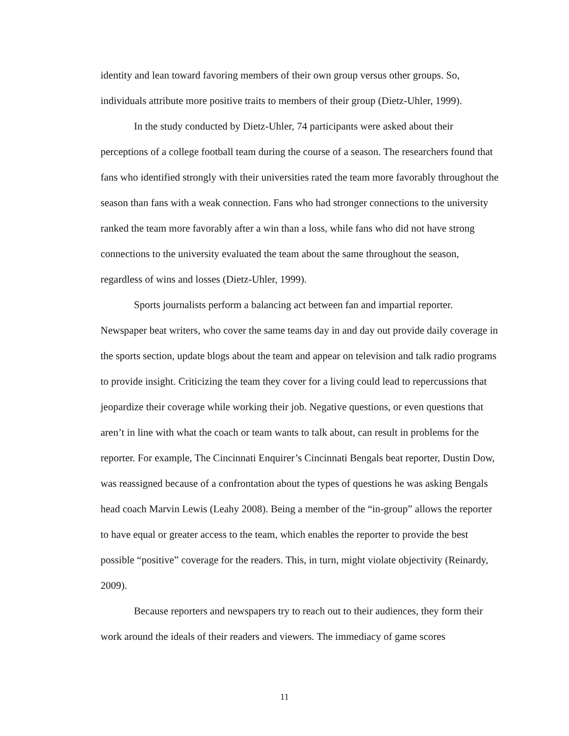identity and lean toward favoring members of their own group versus other groups. So, individuals attribute more positive traits to members of their group (Dietz-Uhler, 1999).
In the study conducted by Dietz-Uhler, 74 participants were asked about their perceptions of a college football team during the course of a season. The researchers found that fans who identified strongly with their universities rated the team more favorably throughout the season than fans with a weak connection. Fans who had stronger connections to the university ranked the team more favorably after a win than a loss, while fans who did not have strong connections to the university evaluated the team about the same throughout the season, regardless of wins and losses (Dietz-Uhler, 1999).
Sports journalists perform a balancing act between fan and impartial reporter. Newspaper beat writers, who cover the same teams day in and day out provide daily coverage in the sports section, update blogs about the team and appear on television and talk radio programs to provide insight. Criticizing the team they cover for a living could lead to repercussions that jeopardize their coverage while working their job. Negative questions, or even questions that aren’t in line with what the coach or team wants to talk about, can result in problems for the reporter. For example, The Cincinnati Enquirer’s Cincinnati Bengals beat reporter, Dustin Dow, was reassigned because of a confrontation about the types of questions he was asking Bengals head coach Marvin Lewis (Leahy 2008). Being a member of the “in-group” allows the reporter to have equal or greater access to the team, which enables the reporter to provide the best possible “positive” coverage for the readers. This, in turn, might violate objectivity (Reinardy, 2009).
Because reporters and newspapers try to reach out to their audiences, they form their work around the ideals of their readers and viewers. The immediacy of game scores
11